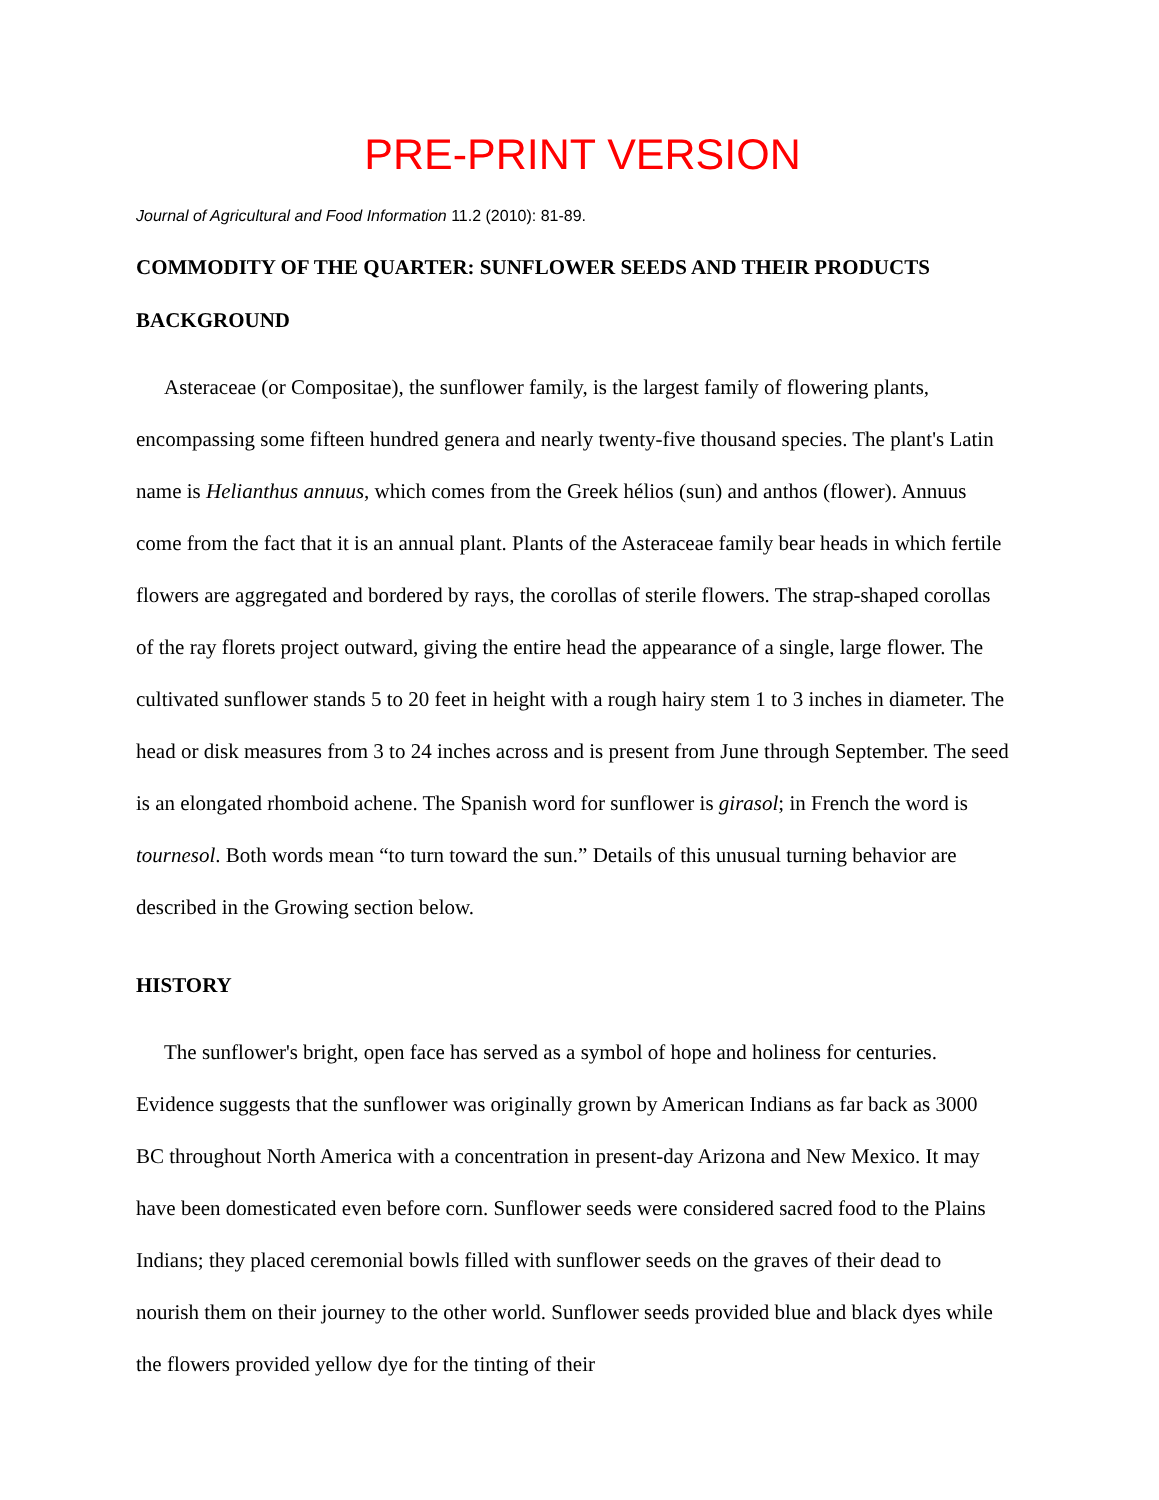PRE-PRINT VERSION
Journal of Agricultural and Food Information 11.2 (2010): 81-89.
COMMODITY OF THE QUARTER: SUNFLOWER SEEDS AND THEIR PRODUCTS
BACKGROUND
Asteraceae (or Compositae), the sunflower family, is the largest family of flowering plants, encompassing some fifteen hundred genera and nearly twenty-five thousand species. The plant's Latin name is Helianthus annuus, which comes from the Greek hélios (sun) and anthos (flower). Annuus come from the fact that it is an annual plant. Plants of the Asteraceae family bear heads in which fertile flowers are aggregated and bordered by rays, the corollas of sterile flowers. The strap-shaped corollas of the ray florets project outward, giving the entire head the appearance of a single, large flower. The cultivated sunflower stands 5 to 20 feet in height with a rough hairy stem 1 to 3 inches in diameter. The head or disk measures from 3 to 24 inches across and is present from June through September. The seed is an elongated rhomboid achene. The Spanish word for sunflower is girasol; in French the word is tournesol. Both words mean “to turn toward the sun.” Details of this unusual turning behavior are described in the Growing section below.
HISTORY
The sunflower's bright, open face has served as a symbol of hope and holiness for centuries. Evidence suggests that the sunflower was originally grown by American Indians as far back as 3000 BC throughout North America with a concentration in present-day Arizona and New Mexico. It may have been domesticated even before corn. Sunflower seeds were considered sacred food to the Plains Indians; they placed ceremonial bowls filled with sunflower seeds on the graves of their dead to nourish them on their journey to the other world. Sunflower seeds provided blue and black dyes while the flowers provided yellow dye for the tinting of their